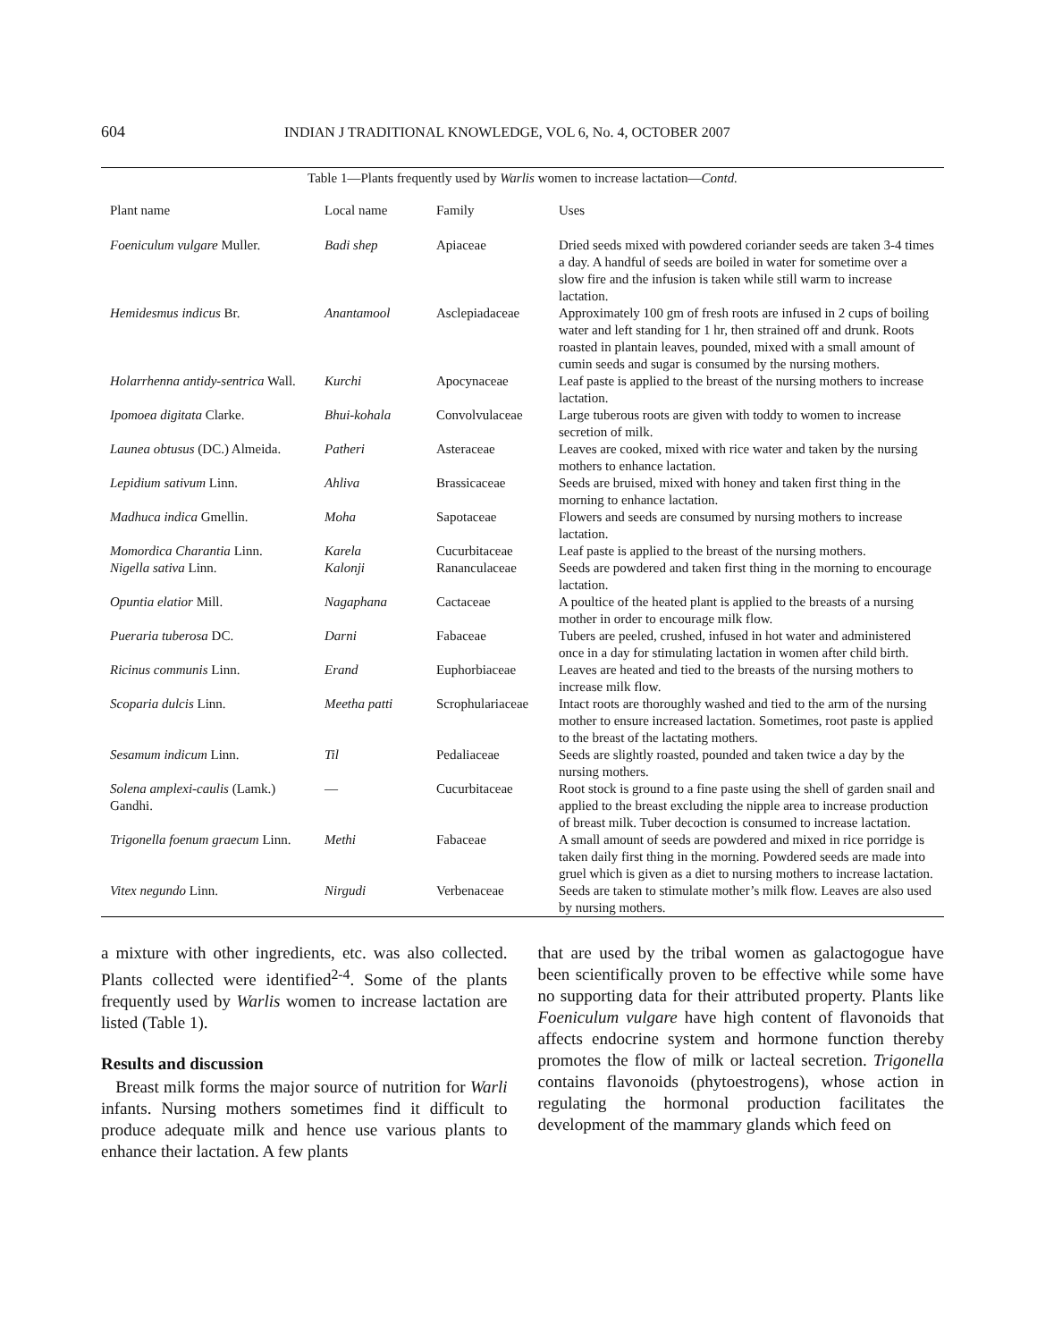604 INDIAN J TRADITIONAL KNOWLEDGE, VOL 6, No. 4, OCTOBER 2007
Table 1—Plants frequently used by Warlis women to increase lactation—Contd.
| Plant name | Local name | Family | Uses |
| --- | --- | --- | --- |
| Foeniculum vulgare Muller. | Badi shep | Apiaceae | Dried seeds mixed with powdered coriander seeds are taken 3-4 times a day. A handful of seeds are boiled in water for sometime over a slow fire and the infusion is taken while still warm to increase lactation. |
| Hemidesmus indicus Br. | Anantamool | Asclepiadaceae | Approximately 100 gm of fresh roots are infused in 2 cups of boiling water and left standing for 1 hr, then strained off and drunk. Roots roasted in plantain leaves, pounded, mixed with a small amount of cumin seeds and sugar is consumed by the nursing mothers. |
| Holarrhenna antidy-sentrica Wall. | Kurchi | Apocynaceae | Leaf paste is applied to the breast of the nursing mothers to increase lactation. |
| Ipomoea digitata Clarke. | Bhui-kohala | Convolvulaceae | Large tuberous roots are given with toddy to women to increase secretion of milk. |
| Launea obtusus (DC.) Almeida. | Patheri | Asteraceae | Leaves are cooked, mixed with rice water and taken by the nursing mothers to enhance lactation. |
| Lepidium sativum Linn. | Ahliva | Brassicaceae | Seeds are bruised, mixed with honey and taken first thing in the morning to enhance lactation. |
| Madhuca indica Gmellin. | Moha | Sapotaceae | Flowers and seeds are consumed by nursing mothers to increase lactation. |
| Momordica Charantia Linn. | Karela | Cucurbitaceae | Leaf paste is applied to the breast of the nursing mothers. |
| Nigella sativa Linn. | Kalonji | Rananculaceae | Seeds are powdered and taken first thing in the morning to encourage lactation. |
| Opuntia elatior Mill. | Nagaphana | Cactaceae | A poultice of the heated plant is applied to the breasts of a nursing mother in order to encourage milk flow. |
| Pueraria tuberosa DC. | Darni | Fabaceae | Tubers are peeled, crushed, infused in hot water and administered once in a day for stimulating lactation in women after child birth. |
| Ricinus communis Linn. | Erand | Euphorbiaceae | Leaves are heated and tied to the breasts of the nursing mothers to increase milk flow. |
| Scoparia dulcis Linn. | Meetha patti | Scrophulariaceae | Intact roots are thoroughly washed and tied to the arm of the nursing mother to ensure increased lactation. Sometimes, root paste is applied to the breast of the lactating mothers. |
| Sesamum indicum Linn. | Til | Pedaliaceae | Seeds are slightly roasted, pounded and taken twice a day by the nursing mothers. |
| Solena amplexi-caulis (Lamk.) Gandhi. | — | Cucurbitaceae | Root stock is ground to a fine paste using the shell of garden snail and applied to the breast excluding the nipple area to increase production of breast milk. Tuber decoction is consumed to increase lactation. |
| Trigonella foenum graecum Linn. | Methi | Fabaceae | A small amount of seeds are powdered and mixed in rice porridge is taken daily first thing in the morning. Powdered seeds are made into gruel which is given as a diet to nursing mothers to increase lactation. |
| Vitex negundo Linn. | Nirgudi | Verbenaceae | Seeds are taken to stimulate mother’s milk flow. Leaves are also used by nursing mothers. |
a mixture with other ingredients, etc. was also collected. Plants collected were identified<sup>2-4</sup>. Some of the plants frequently used by Warlis women to increase lactation are listed (Table 1).
Results and discussion
Breast milk forms the major source of nutrition for Warli infants. Nursing mothers sometimes find it difficult to produce adequate milk and hence use various plants to enhance their lactation. A few plants
that are used by the tribal women as galactogogue have been scientifically proven to be effective while some have no supporting data for their attributed property. Plants like Foeniculum vulgare have high content of flavonoids that affects endocrine system and hormone function thereby promotes the flow of milk or lacteal secretion. Trigonella contains flavonoids (phytoestrogens), whose action in regulating the hormonal production facilitates the development of the mammary glands which feed on